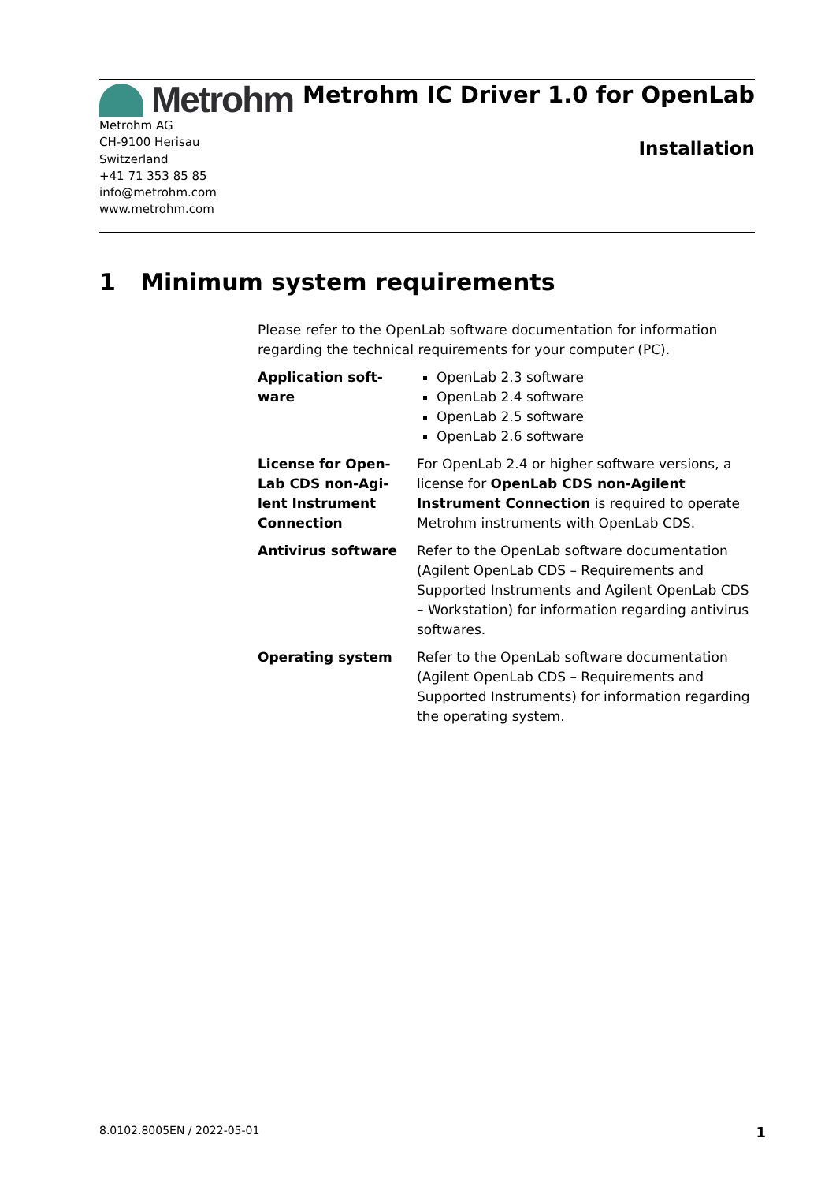Metrohm
Metrohm AG
CH-9100 Herisau
Switzerland
+41 71 353 85 85
info@metrohm.com
www.metrohm.com
Metrohm IC Driver 1.0 for OpenLab
Installation
1 Minimum system requirements
Please refer to the OpenLab software documentation for information regarding the technical requirements for your computer (PC).
Application soft-
ware
OpenLab 2.3 software
OpenLab 2.4 software
OpenLab 2.5 software
OpenLab 2.6 software
License for Open-
Lab CDS non-Agi-
lent Instrument
Connection
For OpenLab 2.4 or higher software versions, a license for OpenLab CDS non-Agilent Instrument Connection is required to operate Metrohm instruments with OpenLab CDS.
Antivirus software Refer to the OpenLab software documentation (Agilent OpenLab CDS – Requirements and Supported Instruments and Agilent OpenLab CDS – Workstation) for information regarding antivirus softwares.
Operating system Refer to the OpenLab software documentation (Agilent OpenLab CDS – Requirements and Supported Instruments) for information regarding the operating system.
8.0102.8005EN / 2022-05-01 1